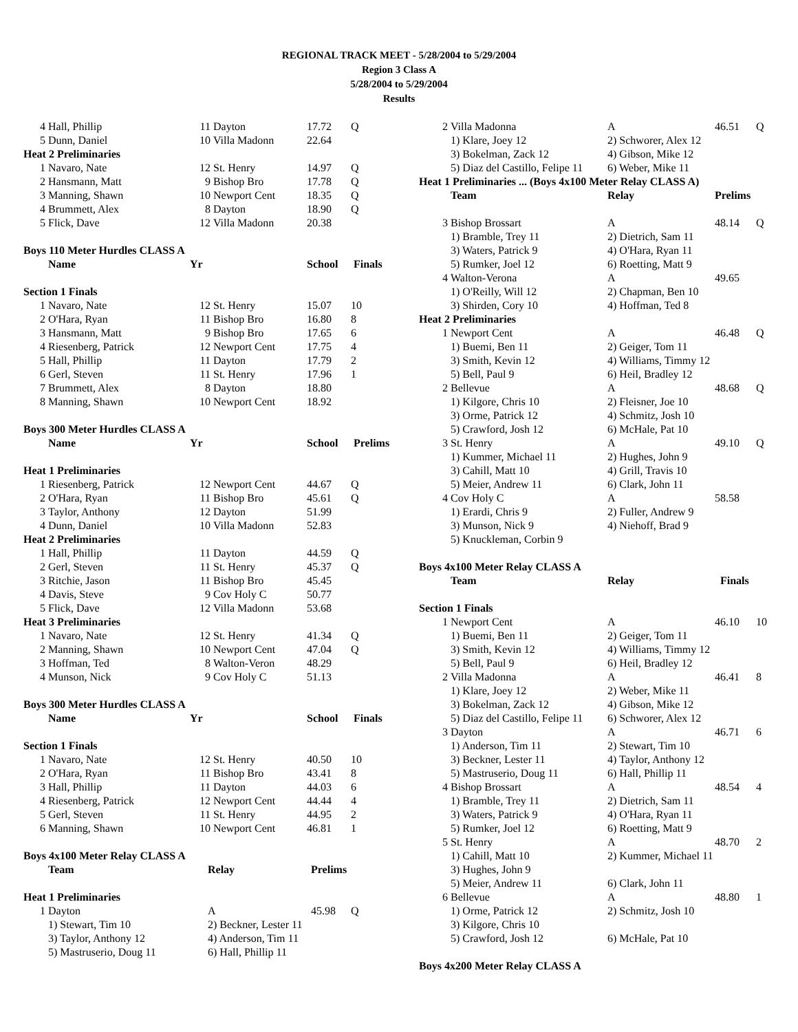REGIONAL TRACK MEET - 5/28/2004 to 5/29/2004
Region 3 Class A
5/28/2004 to 5/29/2004
Results
| 4 | Hall, Phillip | 11 | Dayton | 17.72 | Q |
| 5 | Dunn, Daniel | 10 | Villa Madonn | 22.64 | |
| Heat 2 Preliminaries | | | | | |
| 1 | Navaro, Nate | 12 | St. Henry | 14.97 | Q |
| 2 | Hansmann, Matt | 9 | Bishop Bro | 17.78 | Q |
| 3 | Manning, Shawn | 10 | Newport Cent | 18.35 | Q |
| 4 | Brummett, Alex | 8 | Dayton | 18.90 | Q |
| 5 | Flick, Dave | 12 | Villa Madonn | 20.38 | |
| Boys 110 Meter Hurdles CLASS A | | | | | |
| | Name | Yr | | School | Finals |
| Section 1 Finals | | | | | |
| 1 | Navaro, Nate | 12 | St. Henry | 15.07 | 10 |
| 2 | O'Hara, Ryan | 11 | Bishop Bro | 16.80 | 8 |
| 3 | Hansmann, Matt | 9 | Bishop Bro | 17.65 | 6 |
| 4 | Riesenberg, Patrick | 12 | Newport Cent | 17.75 | 4 |
| 5 | Hall, Phillip | 11 | Dayton | 17.79 | 2 |
| 6 | Gerl, Steven | 11 | St. Henry | 17.96 | 1 |
| 7 | Brummett, Alex | 8 | Dayton | 18.80 | |
| 8 | Manning, Shawn | 10 | Newport Cent | 18.92 | |
| Boys 300 Meter Hurdles CLASS A | | | | | |
| | Name | Yr | | School | Prelims |
| Heat 1 Preliminaries | | | | | |
| 1 | Riesenberg, Patrick | 12 | Newport Cent | 44.67 | Q |
| 2 | O'Hara, Ryan | 11 | Bishop Bro | 45.61 | Q |
| 3 | Taylor, Anthony | 12 | Dayton | 51.99 | |
| 4 | Dunn, Daniel | 10 | Villa Madonn | 52.83 | |
| Heat 2 Preliminaries | | | | | |
| 1 | Hall, Phillip | 11 | Dayton | 44.59 | Q |
| 2 | Gerl, Steven | 11 | St. Henry | 45.37 | Q |
| 3 | Ritchie, Jason | 11 | Bishop Bro | 45.45 | |
| 4 | Davis, Steve | 9 | Cov Holy C | 50.77 | |
| 5 | Flick, Dave | 12 | Villa Madonn | 53.68 | |
| Heat 3 Preliminaries | | | | | |
| 1 | Navaro, Nate | 12 | St. Henry | 41.34 | Q |
| 2 | Manning, Shawn | 10 | Newport Cent | 47.04 | Q |
| 3 | Hoffman, Ted | 8 | Walton-Veron | 48.29 | |
| 4 | Munson, Nick | 9 | Cov Holy C | 51.13 | |
| Boys 300 Meter Hurdles CLASS A | | | | | |
| | Name | Yr | | School | Finals |
| Section 1 Finals | | | | | |
| 1 | Navaro, Nate | 12 | St. Henry | 40.50 | 10 |
| 2 | O'Hara, Ryan | 11 | Bishop Bro | 43.41 | 8 |
| 3 | Hall, Phillip | 11 | Dayton | 44.03 | 6 |
| 4 | Riesenberg, Patrick | 12 | Newport Cent | 44.44 | 4 |
| 5 | Gerl, Steven | 11 | St. Henry | 44.95 | 2 |
| 6 | Manning, Shawn | 10 | Newport Cent | 46.81 | 1 |
| Boys 4x100 Meter Relay CLASS A | | | | | |
| | Team | Relay | Prelims | |
| --- | --- | --- | --- | --- |
| Heat 1 Preliminaries | | | | |
| 1 | Dayton | A | 45.98 | Q |
| | 1) Stewart, Tim 10 | 2) Beckner, Lester 11 | | |
| | 3) Taylor, Anthony 12 | 4) Anderson, Tim 11 | | |
| | 5) Mastruserio, Doug 11 | 6) Hall, Phillip 11 | | |
| 2 | Villa Madonna | A | 46.51 | Q |
| | 1) Klare, Joey 12 | 2) Schworer, Alex 12 | | |
| | 3) Bokelman, Zack 12 | 4) Gibson, Mike 12 | | |
| | 5) Diaz del Castillo, Felipe 11 | 6) Weber, Mike 11 | | |
| Heat 1 Preliminaries ... (Boys 4x100 Meter Relay CLASS A) | | | | |
| | Team | Relay | Prelims | |
| 3 | Bishop Brossart | A | 48.14 | Q |
| | 1) Bramble, Trey 11 | 2) Dietrich, Sam 11 | | |
| | 3) Waters, Patrick 9 | 4) O'Hara, Ryan 11 | | |
| | 5) Rumker, Joel 12 | 6) Roetting, Matt 9 | | |
| 4 | Walton-Verona | A | 49.65 | |
| | 1) O'Reilly, Will 12 | 2) Chapman, Ben 10 | | |
| | 3) Shirden, Cory 10 | 4) Hoffman, Ted 8 | | |
| Heat 2 Preliminaries | | | | |
| 1 | Newport Cent | A | 46.48 | Q |
| | 1) Buemi, Ben 11 | 2) Geiger, Tom 11 | | |
| | 3) Smith, Kevin 12 | 4) Williams, Timmy 12 | | |
| | 5) Bell, Paul 9 | 6) Heil, Bradley 12 | | |
| 2 | Bellevue | A | 48.68 | Q |
| | 1) Kilgore, Chris 10 | 2) Fleisner, Joe 10 | | |
| | 3) Orme, Patrick 12 | 4) Schmitz, Josh 10 | | |
| | 5) Crawford, Josh 12 | 6) McHale, Pat 10 | | |
| 3 | St. Henry | A | 49.10 | Q |
| | 1) Kummer, Michael 11 | 2) Hughes, John 9 | | |
| | 3) Cahill, Matt 10 | 4) Grill, Travis 10 | | |
| | 5) Meier, Andrew 11 | 6) Clark, John 11 | | |
| 4 | Cov Holy C | A | 58.58 | |
| | 1) Erardi, Chris 9 | 2) Fuller, Andrew 9 | | |
| | 3) Munson, Nick 9 | 4) Niehoff, Brad 9 | | |
| | 5) Knuckleman, Corbin 9 | | | |
| Boys 4x100 Meter Relay CLASS A | | | | |
| | Team | Relay | Finals | |
| Section 1 Finals | | | | |
| 1 | Newport Cent | A | 46.10 | 10 |
| | 1) Buemi, Ben 11 | 2) Geiger, Tom 11 | | |
| | 3) Smith, Kevin 12 | 4) Williams, Timmy 12 | | |
| | 5) Bell, Paul 9 | 6) Heil, Bradley 12 | | |
| 2 | Villa Madonna | A | 46.41 | 8 |
| | 1) Klare, Joey 12 | 2) Weber, Mike 11 | | |
| | 3) Bokelman, Zack 12 | 4) Gibson, Mike 12 | | |
| | 5) Diaz del Castillo, Felipe 11 | 6) Schworer, Alex 12 | | |
| 3 | Dayton | A | 46.71 | 6 |
| | 1) Anderson, Tim 11 | 2) Stewart, Tim 10 | | |
| | 3) Beckner, Lester 11 | 4) Taylor, Anthony 12 | | |
| | 5) Mastruserio, Doug 11 | 6) Hall, Phillip 11 | | |
| 4 | Bishop Brossart | A | 48.54 | 4 |
| | 1) Bramble, Trey 11 | 2) Dietrich, Sam 11 | | |
| | 3) Waters, Patrick 9 | 4) O'Hara, Ryan 11 | | |
| | 5) Rumker, Joel 12 | 6) Roetting, Matt 9 | | |
| 5 | St. Henry | A | 48.70 | 2 |
| | 1) Cahill, Matt 10 | 2) Kummer, Michael 11 | | |
| | 3) Hughes, John 9 | | | |
| | 5) Meier, Andrew 11 | 6) Clark, John 11 | | |
| 6 | Bellevue | A | 48.80 | 1 |
| | 1) Orme, Patrick 12 | 2) Schmitz, Josh 10 | | |
| | 3) Kilgore, Chris 10 | | | |
| | 5) Crawford, Josh 12 | 6) McHale, Pat 10 | | |
| Boys 4x200 Meter Relay CLASS A | | | | |